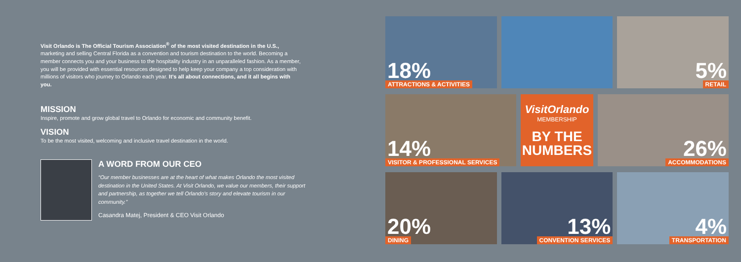Visit Orlando is The Official Tourism Association<sup>®</sup> of the most visited destination in the U.S., marketing and selling Central Florida as a convention and tourism destination to the world. Becoming a member connects you and your business to the hospitality industry in an unparalleled fashion. As a member, you will be provided with essential resources designed to help keep your company a top consideration with millions of visitors who journey to Orlando each year. It’s all about connections, and it all begins with you.
MISSION
Inspire, promote and grow global travel to Orlando for economic and community benefit.
VISION
To be the most visited, welcoming and inclusive travel destination in the world.
A WORD FROM OUR CEO
“Our member businesses are at the heart of what makes Orlando the most visited destination in the United States. At Visit Orlando, we value our members, their support and partnership, as together we tell Orlando’s story and elevate tourism in our community.”
Casandra Matej, President & CEO Visit Orlando
18%
ATTRACTIONS & ACTIVITIES
5%
RETAIL
14%
VISITOR & PROFESSIONAL SERVICES
VisitOrlando
MEMBERSHIP
BY THE
NUMBERS
26%
ACCOMMODATIONS
20%
DINING
13%
CONVENTION SERVICES
4%
TRANSPORTATION